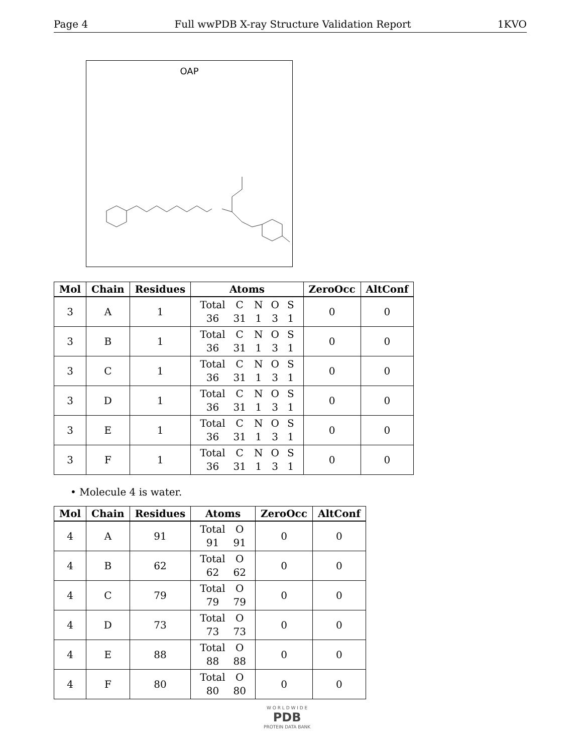Page 4 Full wwPDB X-ray Structure Validation Report 1KVO
OAP
| Mol | Chain | Residues | Atoms | ZeroOcc | AltConf |
| --- | --- | --- | --- | --- | --- |
| 3 | A | 1 | / Total / C / N / O / S / / 36 / 31 / 1 / 3 / 1 / | 0 | 0 |
| 3 | B | 1 | / Total / C / N / O / S / / 36 / 31 / 1 / 3 / 1 / | 0 | 0 |
| 3 | C | 1 | / Total / C / N / O / S / / 36 / 31 / 1 / 3 / 1 / | 0 | 0 |
| 3 | D | 1 | / Total / C / N / O / S / / 36 / 31 / 1 / 3 / 1 / | 0 | 0 |
| 3 | E | 1 | / Total / C / N / O / S / / 36 / 31 / 1 / 3 / 1 / | 0 | 0 |
| 3 | F | 1 | / Total / C / N / O / S / / 36 / 31 / 1 / 3 / 1 / | 0 | 0 |
• Molecule 4 is water.
| Mol | Chain | Residues | Atoms | ZeroOcc | AltConf |
| --- | --- | --- | --- | --- | --- |
| 4 | A | 91 | / Total / O / / 91 / 91 / | 0 | 0 |
| 4 | B | 62 | / Total / O / / 62 / 62 / | 0 | 0 |
| 4 | C | 79 | / Total / O / / 79 / 79 / | 0 | 0 |
| 4 | D | 73 | / Total / O / / 73 / 73 / | 0 | 0 |
| 4 | E | 88 | / Total / O / / 88 / 88 / | 0 | 0 |
| 4 | F | 80 | / Total / O / / 80 / 80 / | 0 | 0 |
W O R L D W I D E
PDB
PROTEIN DATA BANK